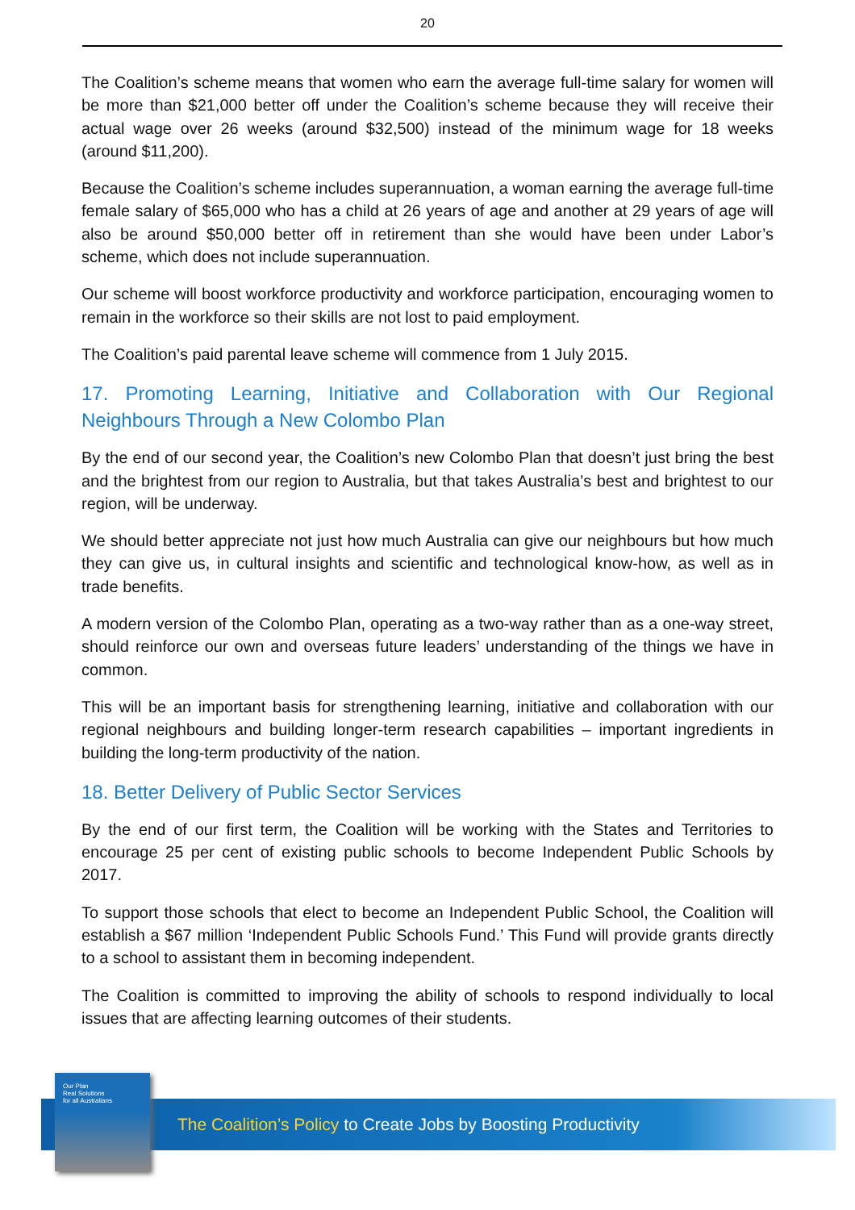20
The Coalition’s scheme means that women who earn the average full-time salary for women will be more than $21,000 better off under the Coalition’s scheme because they will receive their actual wage over 26 weeks (around $32,500) instead of the minimum wage for 18 weeks (around $11,200).
Because the Coalition’s scheme includes superannuation, a woman earning the average full-time female salary of $65,000 who has a child at 26 years of age and another at 29 years of age will also be around $50,000 better off in retirement than she would have been under Labor’s scheme, which does not include superannuation.
Our scheme will boost workforce productivity and workforce participation, encouraging women to remain in the workforce so their skills are not lost to paid employment.
The Coalition’s paid parental leave scheme will commence from 1 July 2015.
17. Promoting Learning, Initiative and Collaboration with Our Regional Neighbours Through a New Colombo Plan
By the end of our second year, the Coalition’s new Colombo Plan that doesn’t just bring the best and the brightest from our region to Australia, but that takes Australia’s best and brightest to our region, will be underway.
We should better appreciate not just how much Australia can give our neighbours but how much they can give us, in cultural insights and scientific and technological know-how, as well as in trade benefits.
A modern version of the Colombo Plan, operating as a two-way rather than as a one-way street, should reinforce our own and overseas future leaders’ understanding of the things we have in common.
This will be an important basis for strengthening learning, initiative and collaboration with our regional neighbours and building longer-term research capabilities – important ingredients in building the long-term productivity of the nation.
18. Better Delivery of Public Sector Services
By the end of our first term, the Coalition will be working with the States and Territories to encourage 25 per cent of existing public schools to become Independent Public Schools by 2017.
To support those schools that elect to become an Independent Public School, the Coalition will establish a $67 million ‘Independent Public Schools Fund.’ This Fund will provide grants directly to a school to assistant them in becoming independent.
The Coalition is committed to improving the ability of schools to respond individually to local issues that are affecting learning outcomes of their students.
Our Plan
Real Solutions
for all Australians
The Coalition’s Policy to Create Jobs by Boosting Productivity